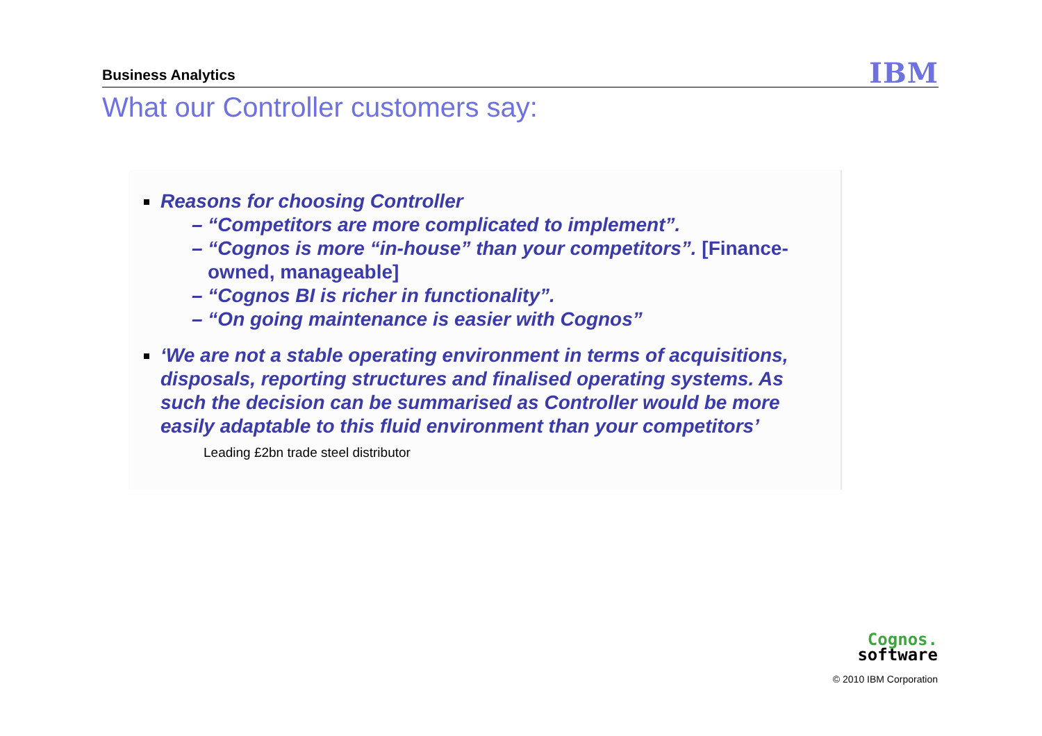Business Analytics IBM
What our Controller customers say:
Reasons for choosing Controller
– “Competitors are more complicated to implement”.
– “Cognos is more “in-house” than your competitors”. [Finance-owned, manageable]
– “Cognos BI is richer in functionality”.
– “On going maintenance is easier with Cognos”
‘We are not a stable operating environment in terms of acquisitions, disposals, reporting structures and finalised operating systems. As such the decision can be summarised as Controller would be more easily adaptable to this fluid environment than your competitors’
Leading £2bn trade steel distributor
Cognos.
software
© 2010 IBM Corporation